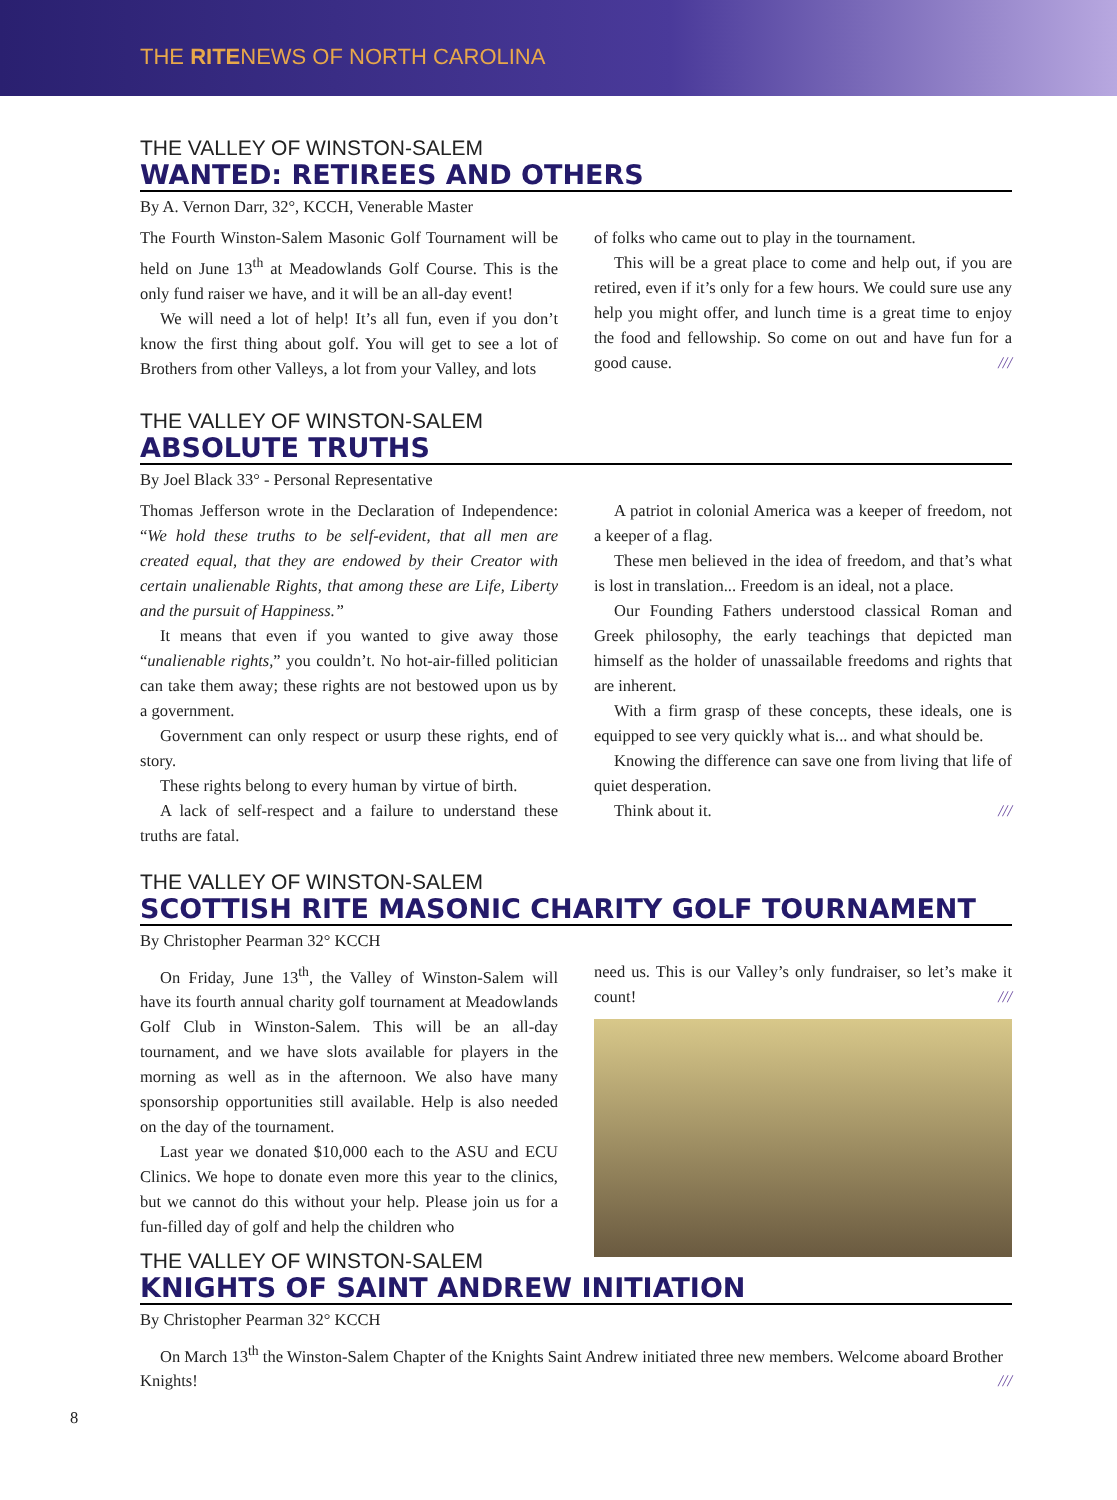THE RITENEWS OF NORTH CAROLINA
THE VALLEY OF WINSTON-SALEM
WANTED: RETIREES AND OTHERS
By A. Vernon Darr, 32°, KCCH, Venerable Master
The Fourth Winston-Salem Masonic Golf Tournament will be held on June 13<sup>th</sup> at Meadowlands Golf Course. This is the only fund raiser we have, and it will be an all-day event!
We will need a lot of help! It’s all fun, even if you don’t know the first thing about golf. You will get to see a lot of Brothers from other Valleys, a lot from your Valley, and lots
of folks who came out to play in the tournament.
This will be a great place to come and help out, if you are retired, even if it’s only for a few hours. We could sure use any help you might offer, and lunch time is a great time to enjoy the food and fellowship. So come on out and have fun for a good cause. ///
THE VALLEY OF WINSTON-SALEM
ABSOLUTE TRUTHS
By Joel Black 33° - Personal Representative
Thomas Jefferson wrote in the Declaration of Independence: “We hold these truths to be self-evident, that all men are created equal, that they are endowed by their Creator with certain unalienable Rights, that among these are Life, Liberty and the pursuit of Happiness.”
It means that even if you wanted to give away those “unalienable rights,” you couldn’t. No hot-air-filled politician can take them away; these rights are not bestowed upon us by a government.
Government can only respect or usurp these rights, end of story.
These rights belong to every human by virtue of birth.
A lack of self-respect and a failure to understand these truths are fatal.
A patriot in colonial America was a keeper of freedom, not a keeper of a flag.
These men believed in the idea of freedom, and that’s what is lost in translation... Freedom is an ideal, not a place.
Our Founding Fathers understood classical Roman and Greek philosophy, the early teachings that depicted man himself as the holder of unassailable freedoms and rights that are inherent.
With a firm grasp of these concepts, these ideals, one is equipped to see very quickly what is... and what should be.
Knowing the difference can save one from living that life of quiet desperation.
Think about it. ///
THE VALLEY OF WINSTON-SALEM
SCOTTISH RITE MASONIC CHARITY GOLF TOURNAMENT
By Christopher Pearman 32° KCCH
On Friday, June 13<sup>th</sup>, the Valley of Winston-Salem will have its fourth annual charity golf tournament at Meadowlands Golf Club in Winston-Salem. This will be an all-day tournament, and we have slots available for players in the morning as well as in the afternoon. We also have many sponsorship opportunities still available. Help is also needed on the day of the tournament.
Last year we donated $10,000 each to the ASU and ECU Clinics. We hope to donate even more this year to the clinics, but we cannot do this without your help. Please join us for a fun-filled day of golf and help the children who
need us. This is our Valley’s only fundraiser, so let’s make it count! ///
THE VALLEY OF WINSTON-SALEM
KNIGHTS OF SAINT ANDREW INITIATION
By Christopher Pearman 32° KCCH
On March 13<sup>th</sup> the Winston-Salem Chapter of the Knights Saint Andrew initiated three new members. Welcome aboard Brother Knights! ///
8